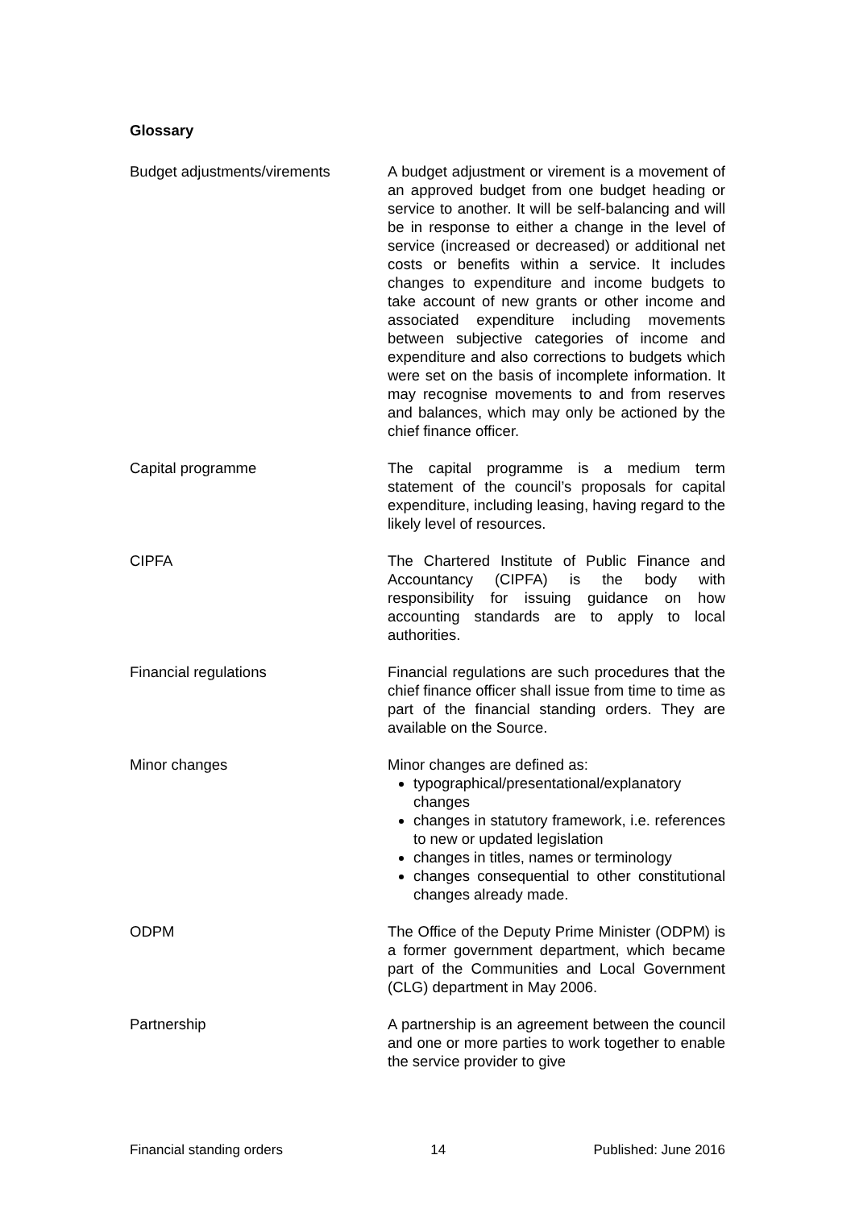Glossary
Budget adjustments/virements A budget adjustment or virement is a movement of an approved budget from one budget heading or service to another. It will be self-balancing and will be in response to either a change in the level of service (increased or decreased) or additional net costs or benefits within a service. It includes changes to expenditure and income budgets to take account of new grants or other income and associated expenditure including movements between subjective categories of income and expenditure and also corrections to budgets which were set on the basis of incomplete information. It may recognise movements to and from reserves and balances, which may only be actioned by the chief finance officer.
Capital programme The capital programme is a medium term statement of the council’s proposals for capital expenditure, including leasing, having regard to the likely level of resources.
CIPFA The Chartered Institute of Public Finance and Accountancy (CIPFA) is the body with responsibility for issuing guidance on how accounting standards are to apply to local authorities.
Financial regulations Financial regulations are such procedures that the chief finance officer shall issue from time to time as part of the financial standing orders. They are available on the Source.
Minor changes Minor changes are defined as:
typographical/presentational/explanatory changes
changes in statutory framework, i.e. references to new or updated legislation
changes in titles, names or terminology
changes consequential to other constitutional changes already made.
ODPM The Office of the Deputy Prime Minister (ODPM) is a former government department, which became part of the Communities and Local Government (CLG) department in May 2006.
Partnership A partnership is an agreement between the council and one or more parties to work together to enable the service provider to give
Financial standing orders 14 Published: June 2016